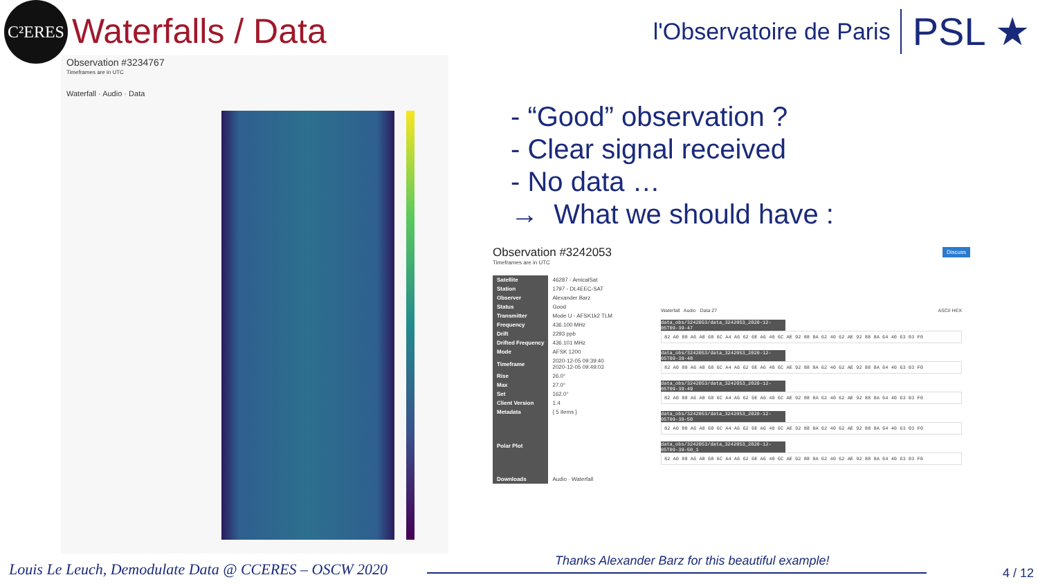C²ERES
Waterfalls / Data
l'Observatoire de Paris PSL ★
Observation #3234767
Timeframes are in UTC
Waterfall · Audio · Data
- “Good” observation ?
- Clear signal received
- No data …
→ What we should have :
Observation #3242053
Timeframes are in UTC
| Satellite | 46287 - AmicalSat |
| Station | 1797 - DL4EEC-SAT |
| Observer | Alexander Barz |
| Status | Good |
| Transmitter | Mode U - AFSK1k2 TLM |
| Frequency | 436.100 MHz |
| Drift | 2293 ppb |
| Drifted Frequency | 436.101 MHz |
| Mode | AFSK 1200 |
| Timeframe | 2020-12-05 09:39:40 2020-12-05 09:49:03 |
| Rise | 26.0° |
| Max | 27.0° |
| Set | 162.0° |
| Client Version | 1.4 |
| Metadata | { 5 items } |
| Polar Plot | |
| Downloads | Audio · Waterfall |
Discuss
Waterfall Audio Data 27 ASCII HEX
data_obs/3242053/data_3242053_2020-12-05T09-39-47
82 A0 88 A6 A8 68 6C A4 A6 62 6E A6 40 6C AE 92 88 8A 62 40 62 AE 92 88 8A 64 40 63 03 F0
data_obs/3242053/data_3242053_2020-12-05T09-39-48
82 A0 88 A6 A8 68 6C A4 A6 62 6E A6 40 6C AE 92 88 8A 62 40 62 AE 92 88 8A 64 40 63 03 F0
data_obs/3242053/data_3242053_2020-12-05T09-39-49
82 A0 88 A6 A8 68 6C A4 A6 62 6E A6 40 6C AE 92 88 8A 62 40 62 AE 92 88 8A 64 40 63 03 F0
data_obs/3242053/data_3242053_2020-12-05T09-39-50
82 A0 88 A6 A8 68 6C A4 A6 62 6E A6 40 6C AE 92 88 8A 62 40 62 AE 92 88 8A 64 40 63 03 F0
data_obs/3242053/data_3242053_2020-12-05T09-39-50_1
82 A0 88 A6 A8 68 6C A4 A6 62 6E A6 40 6C AE 92 88 8A 62 40 62 AE 92 88 8A 64 40 63 03 F0
Thanks Alexander Barz for this beautiful example!
Louis Le Leuch, Demodulate Data @ CCERES – OSCW 2020
4 / 12